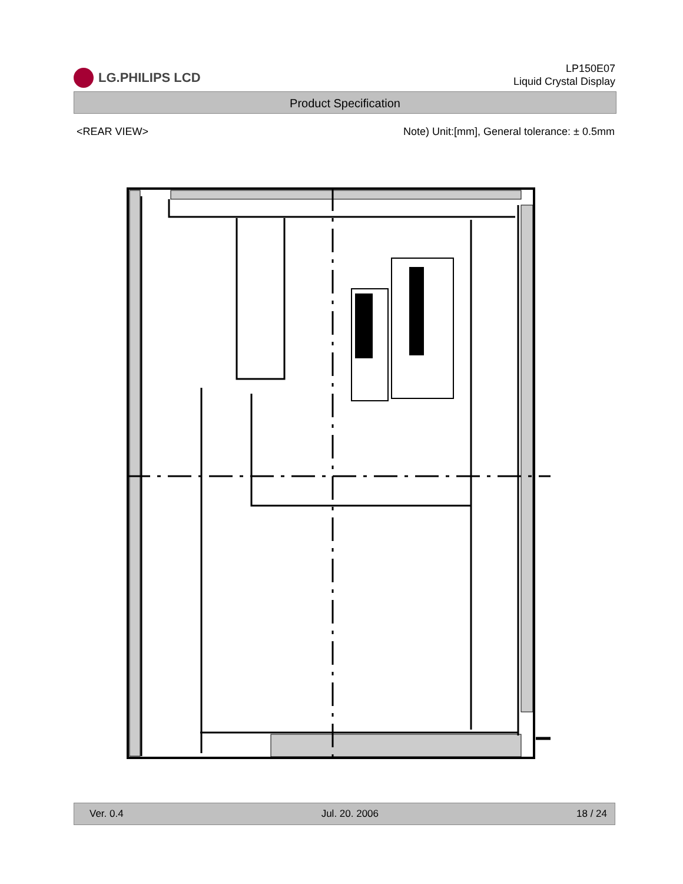LG.PHILIPS LCD
LP150E07
Liquid Crystal Display
Product Specification
<REAR VIEW> Note) Unit:[mm], General tolerance: ± 0.5mm
Ver. 0.4 Jul. 20. 2006 18 / 24